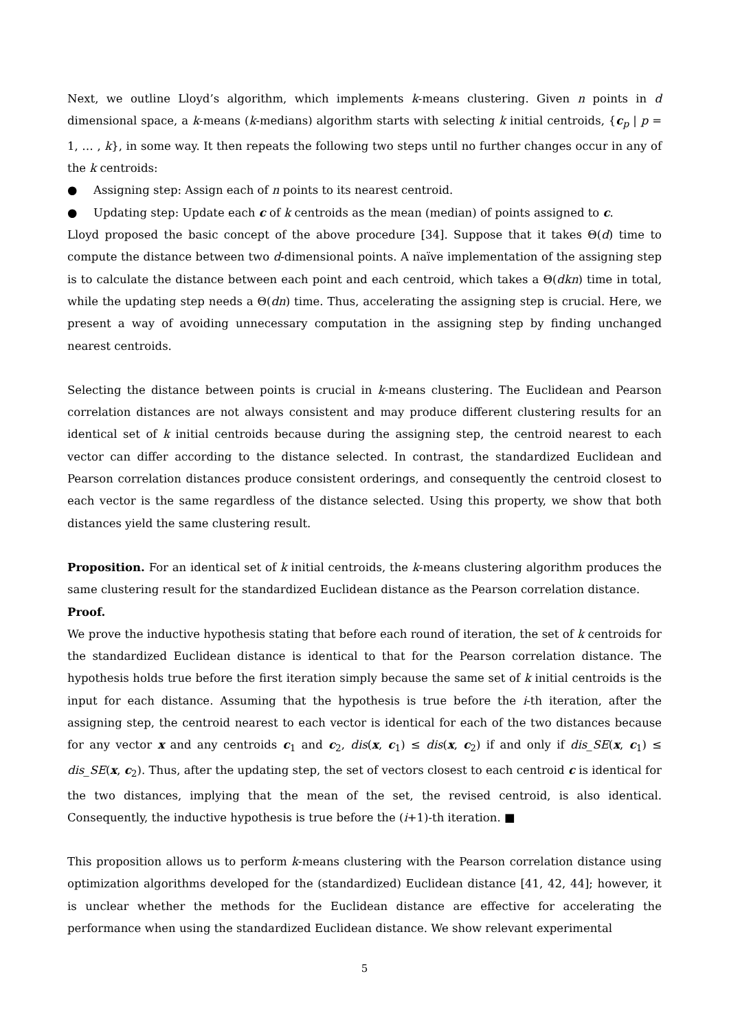Next, we outline Lloyd’s algorithm, which implements k-means clustering. Given n points in d dimensional space, a k-means (k-medians) algorithm starts with selecting k initial centroids, {c<sub>p</sub> | p = 1, … , k}, in some way. It then repeats the following two steps until no further changes occur in any of the k centroids:
● Assigning step: Assign each of n points to its nearest centroid.
● Updating step: Update each c of k centroids as the mean (median) of points assigned to c.
Lloyd proposed the basic concept of the above procedure [34]. Suppose that it takes Θ(d) time to compute the distance between two d-dimensional points. A naïve implementation of the assigning step is to calculate the distance between each point and each centroid, which takes a Θ(dkn) time in total, while the updating step needs a Θ(dn) time. Thus, accelerating the assigning step is crucial. Here, we present a way of avoiding unnecessary computation in the assigning step by finding unchanged nearest centroids.
Selecting the distance between points is crucial in k-means clustering. The Euclidean and Pearson correlation distances are not always consistent and may produce different clustering results for an identical set of k initial centroids because during the assigning step, the centroid nearest to each vector can differ according to the distance selected. In contrast, the standardized Euclidean and Pearson correlation distances produce consistent orderings, and consequently the centroid closest to each vector is the same regardless of the distance selected. Using this property, we show that both distances yield the same clustering result.
Proposition. For an identical set of k initial centroids, the k-means clustering algorithm produces the same clustering result for the standardized Euclidean distance as the Pearson correlation distance.
Proof.
We prove the inductive hypothesis stating that before each round of iteration, the set of k centroids for the standardized Euclidean distance is identical to that for the Pearson correlation distance. The hypothesis holds true before the first iteration simply because the same set of k initial centroids is the input for each distance. Assuming that the hypothesis is true before the i-th iteration, after the assigning step, the centroid nearest to each vector is identical for each of the two distances because for any vector x and any centroids c<sub>1</sub> and c<sub>2</sub>, dis(x, c<sub>1</sub>) ≤ dis(x, c<sub>2</sub>) if and only if dis_SE(x, c<sub>1</sub>) ≤ dis_SE(x, c<sub>2</sub>). Thus, after the updating step, the set of vectors closest to each centroid c is identical for the two distances, implying that the mean of the set, the revised centroid, is also identical. Consequently, the inductive hypothesis is true before the (i+1)-th iteration. ■
This proposition allows us to perform k-means clustering with the Pearson correlation distance using optimization algorithms developed for the (standardized) Euclidean distance [41, 42, 44]; however, it is unclear whether the methods for the Euclidean distance are effective for accelerating the performance when using the standardized Euclidean distance. We show relevant experimental
5